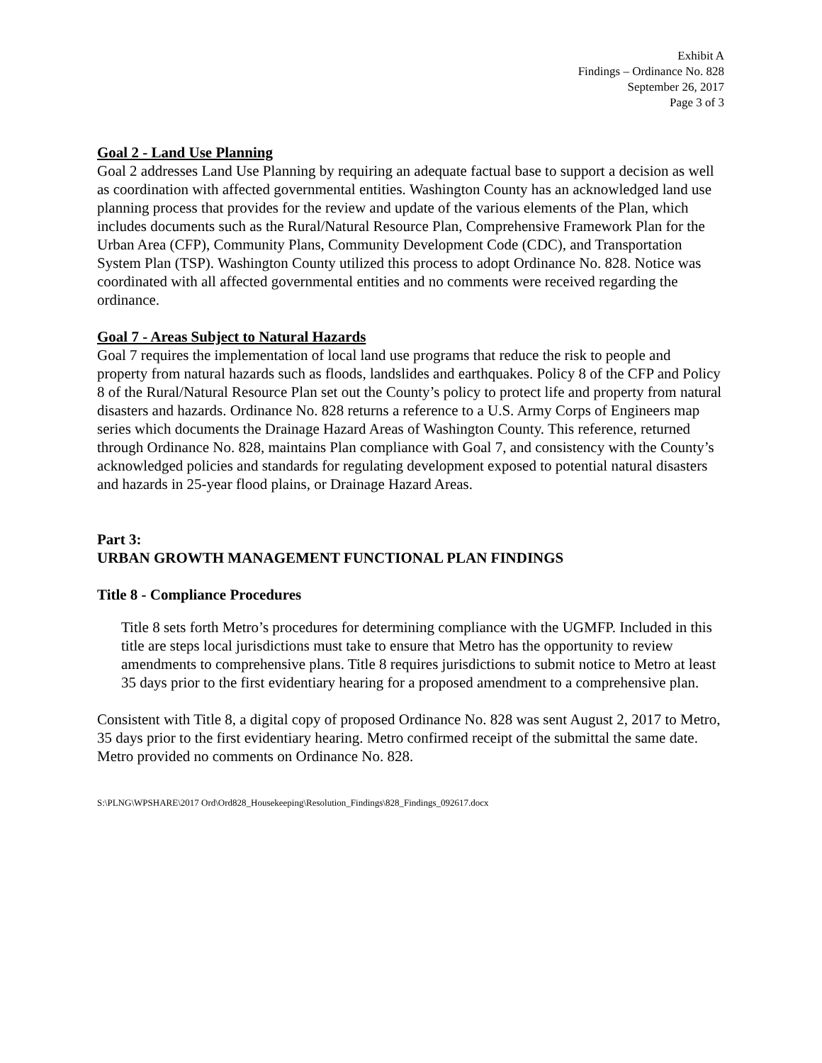Exhibit A
Findings – Ordinance No. 828
September 26, 2017
Page 3 of 3
Goal 2 - Land Use Planning
Goal 2 addresses Land Use Planning by requiring an adequate factual base to support a decision as well as coordination with affected governmental entities. Washington County has an acknowledged land use planning process that provides for the review and update of the various elements of the Plan, which includes documents such as the Rural/Natural Resource Plan, Comprehensive Framework Plan for the Urban Area (CFP), Community Plans, Community Development Code (CDC), and Transportation System Plan (TSP). Washington County utilized this process to adopt Ordinance No. 828. Notice was coordinated with all affected governmental entities and no comments were received regarding the ordinance.
Goal 7 - Areas Subject to Natural Hazards
Goal 7 requires the implementation of local land use programs that reduce the risk to people and property from natural hazards such as floods, landslides and earthquakes. Policy 8 of the CFP and Policy 8 of the Rural/Natural Resource Plan set out the County’s policy to protect life and property from natural disasters and hazards. Ordinance No. 828 returns a reference to a U.S. Army Corps of Engineers map series which documents the Drainage Hazard Areas of Washington County. This reference, returned through Ordinance No. 828, maintains Plan compliance with Goal 7, and consistency with the County’s acknowledged policies and standards for regulating development exposed to potential natural disasters and hazards in 25-year flood plains, or Drainage Hazard Areas.
Part 3:
URBAN GROWTH MANAGEMENT FUNCTIONAL PLAN FINDINGS
Title 8 - Compliance Procedures
Title 8 sets forth Metro’s procedures for determining compliance with the UGMFP. Included in this title are steps local jurisdictions must take to ensure that Metro has the opportunity to review amendments to comprehensive plans. Title 8 requires jurisdictions to submit notice to Metro at least 35 days prior to the first evidentiary hearing for a proposed amendment to a comprehensive plan.
Consistent with Title 8, a digital copy of proposed Ordinance No. 828 was sent August 2, 2017 to Metro, 35 days prior to the first evidentiary hearing. Metro confirmed receipt of the submittal the same date. Metro provided no comments on Ordinance No. 828.
S:\PLNG\WPSHARE\2017 Ord\Ord828_Housekeeping\Resolution_Findings\828_Findings_092617.docx